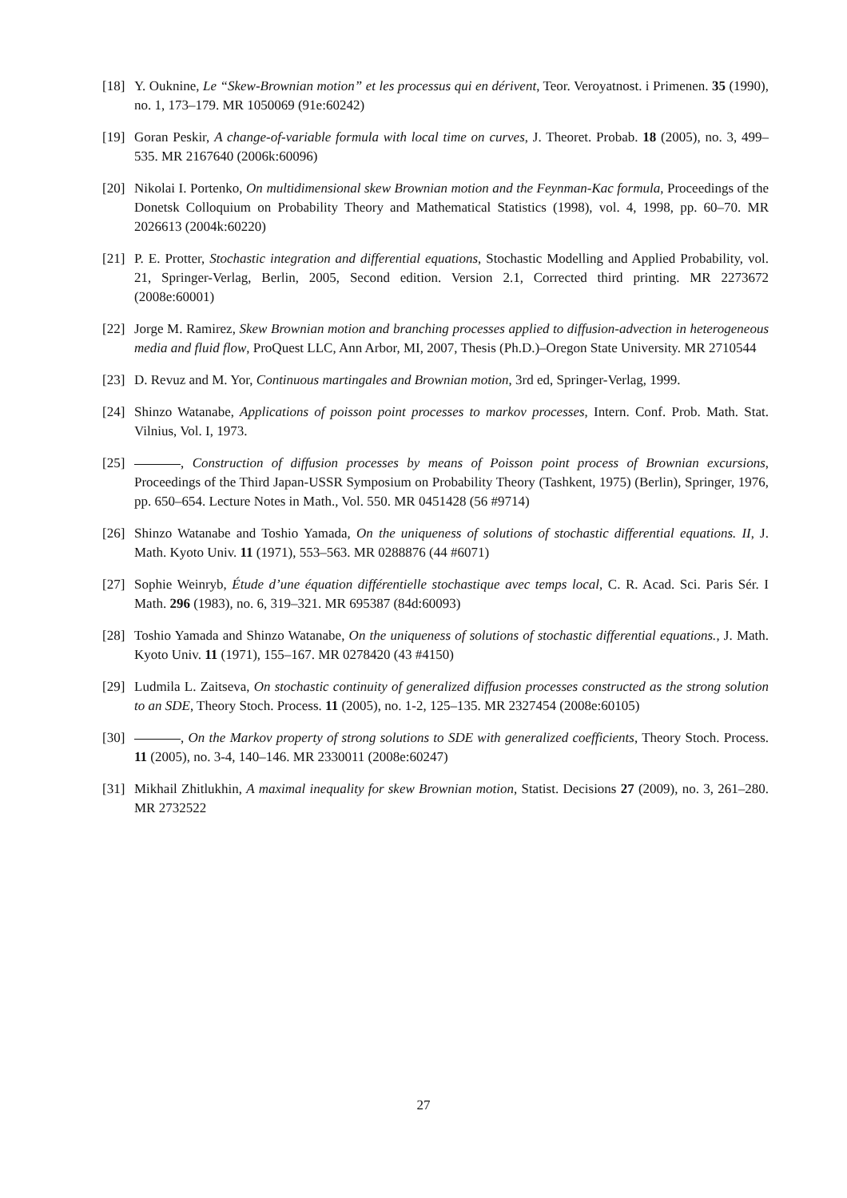[18] Y. Ouknine, Le “Skew-Brownian motion” et les processus qui en dérivent, Teor. Veroyatnost. i Primenen. 35 (1990), no. 1, 173–179. MR 1050069 (91e:60242)
[19] Goran Peskir, A change-of-variable formula with local time on curves, J. Theoret. Probab. 18 (2005), no. 3, 499–535. MR 2167640 (2006k:60096)
[20] Nikolai I. Portenko, On multidimensional skew Brownian motion and the Feynman-Kac formula, Proceedings of the Donetsk Colloquium on Probability Theory and Mathematical Statistics (1998), vol. 4, 1998, pp. 60–70. MR 2026613 (2004k:60220)
[21] P. E. Protter, Stochastic integration and differential equations, Stochastic Modelling and Applied Probability, vol. 21, Springer-Verlag, Berlin, 2005, Second edition. Version 2.1, Corrected third printing. MR 2273672 (2008e:60001)
[22] Jorge M. Ramirez, Skew Brownian motion and branching processes applied to diffusion-advection in heterogeneous media and fluid flow, ProQuest LLC, Ann Arbor, MI, 2007, Thesis (Ph.D.)–Oregon State University. MR 2710544
[23] D. Revuz and M. Yor, Continuous martingales and Brownian motion, 3rd ed, Springer-Verlag, 1999.
[24] Shinzo Watanabe, Applications of poisson point processes to markov processes, Intern. Conf. Prob. Math. Stat. Vilnius, Vol. I, 1973.
[25] , Construction of diffusion processes by means of Poisson point process of Brownian excursions, Proceedings of the Third Japan-USSR Symposium on Probability Theory (Tashkent, 1975) (Berlin), Springer, 1976, pp. 650–654. Lecture Notes in Math., Vol. 550. MR 0451428 (56 #9714)
[26] Shinzo Watanabe and Toshio Yamada, On the uniqueness of solutions of stochastic differential equations. II, J. Math. Kyoto Univ. 11 (1971), 553–563. MR 0288876 (44 #6071)
[27] Sophie Weinryb, Étude d’une équation différentielle stochastique avec temps local, C. R. Acad. Sci. Paris Sér. I Math. 296 (1983), no. 6, 319–321. MR 695387 (84d:60093)
[28] Toshio Yamada and Shinzo Watanabe, On the uniqueness of solutions of stochastic differential equations., J. Math. Kyoto Univ. 11 (1971), 155–167. MR 0278420 (43 #4150)
[29] Ludmila L. Zaitseva, On stochastic continuity of generalized diffusion processes constructed as the strong solution to an SDE, Theory Stoch. Process. 11 (2005), no. 1-2, 125–135. MR 2327454 (2008e:60105)
[30] , On the Markov property of strong solutions to SDE with generalized coefficients, Theory Stoch. Process. 11 (2005), no. 3-4, 140–146. MR 2330011 (2008e:60247)
[31] Mikhail Zhitlukhin, A maximal inequality for skew Brownian motion, Statist. Decisions 27 (2009), no. 3, 261–280. MR 2732522
27